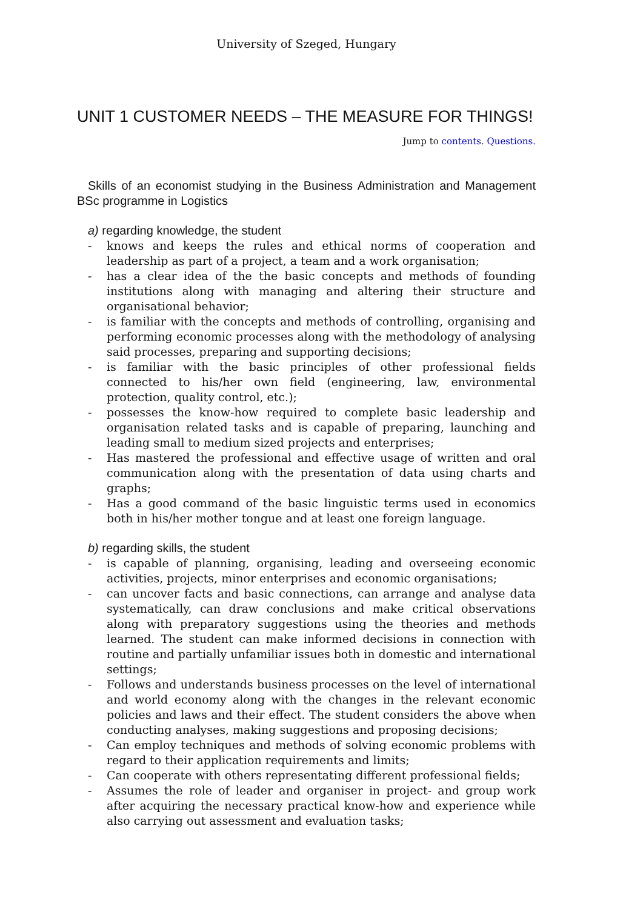University of Szeged, Hungary
UNIT 1 CUSTOMER NEEDS – THE MEASURE FOR THINGS!
Jump to contents. Questions.
Skills of an economist studying in the Business Administration and Management BSc programme in Logistics
a) regarding knowledge, the student
- knows and keeps the rules and ethical norms of cooperation and leadership as part of a project, a team and a work organisation;
- has a clear idea of the the basic concepts and methods of founding institutions along with managing and altering their structure and organisational behavior;
- is familiar with the concepts and methods of controlling, organising and performing economic processes along with the methodology of analysing said processes, preparing and supporting decisions;
- is familiar with the basic principles of other professional fields connected to his/her own field (engineering, law, environmental protection, quality control, etc.);
- possesses the know-how required to complete basic leadership and organisation related tasks and is capable of preparing, launching and leading small to medium sized projects and enterprises;
- Has mastered the professional and effective usage of written and oral communication along with the presentation of data using charts and graphs;
- Has a good command of the basic linguistic terms used in economics both in his/her mother tongue and at least one foreign language.
b) regarding skills, the student
- is capable of planning, organising, leading and overseeing economic activities, projects, minor enterprises and economic organisations;
- can uncover facts and basic connections, can arrange and analyse data systematically, can draw conclusions and make critical observations along with preparatory suggestions using the theories and methods learned. The student can make informed decisions in connection with routine and partially unfamiliar issues both in domestic and international settings;
- Follows and understands business processes on the level of international and world economy along with the changes in the relevant economic policies and laws and their effect. The student considers the above when conducting analyses, making suggestions and proposing decisions;
- Can employ techniques and methods of solving economic problems with regard to their application requirements and limits;
- Can cooperate with others representating different professional fields;
- Assumes the role of leader and organiser in project- and group work after acquiring the necessary practical know-how and experience while also carrying out assessment and evaluation tasks;